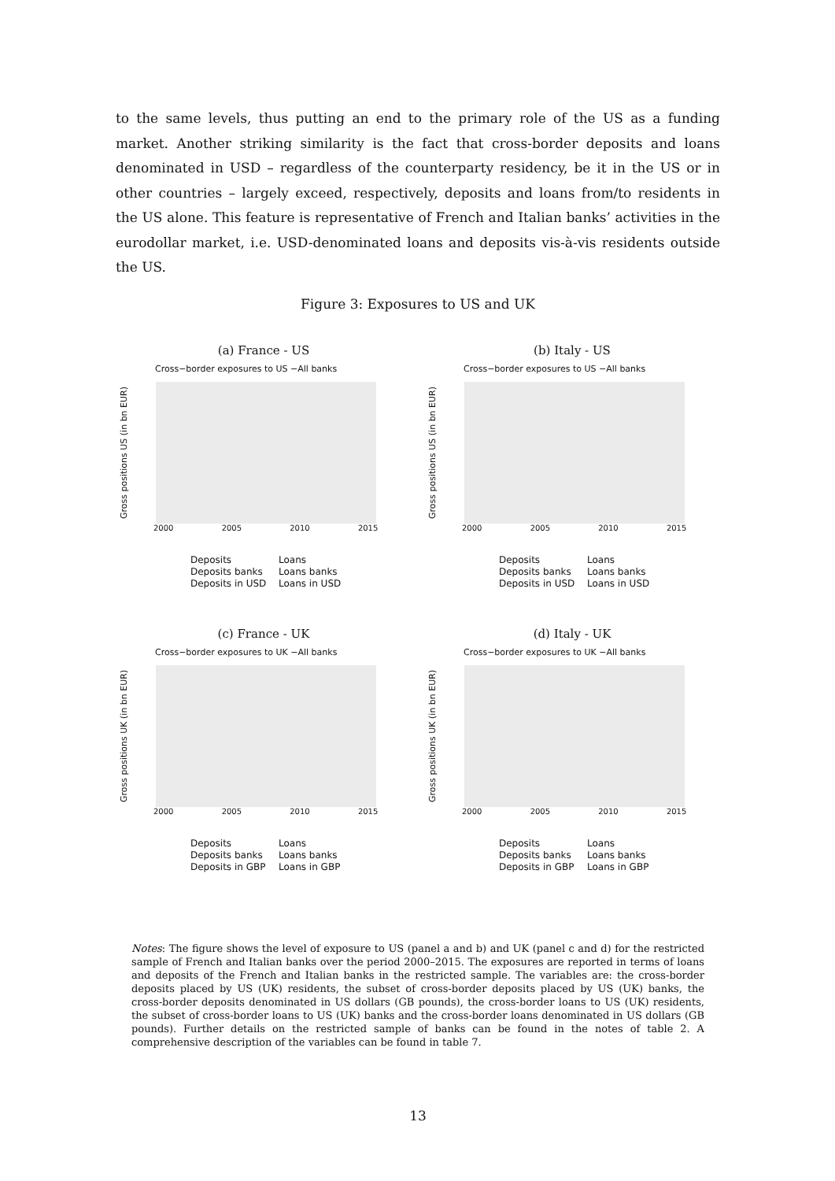to the same levels, thus putting an end to the primary role of the US as a funding market. Another striking similarity is the fact that cross-border deposits and loans denominated in USD – regardless of the counterparty residency, be it in the US or in other countries – largely exceed, respectively, deposits and loans from/to residents in the US alone. This feature is representative of French and Italian banks’ activities in the eurodollar market, i.e. USD-denominated loans and deposits vis-à-vis residents outside the US.
Figure 3: Exposures to US and UK
(a) France - US
Cross−border exposures to US −All banks
Gross positions US (in bn EUR)
2000 2005 2010 2015
Deposits Loans Deposits banks Loans banks Deposits in USD Loans in USD
(b) Italy - US
Cross−border exposures to US −All banks
Gross positions US (in bn EUR)
2000 2005 2010 2015
Deposits Loans Deposits banks Loans banks Deposits in USD Loans in USD
(c) France - UK
Cross−border exposures to UK −All banks
Gross positions UK (in bn EUR)
2000 2005 2010 2015
Deposits Loans Deposits banks Loans banks Deposits in GBP Loans in GBP
(d) Italy - UK
Cross−border exposures to UK −All banks
Gross positions UK (in bn EUR)
2000 2005 2010 2015
Deposits Loans Deposits banks Loans banks Deposits in GBP Loans in GBP
Notes: The figure shows the level of exposure to US (panel a and b) and UK (panel c and d) for the restricted sample of French and Italian banks over the period 2000–2015. The exposures are reported in terms of loans and deposits of the French and Italian banks in the restricted sample. The variables are: the cross-border deposits placed by US (UK) residents, the subset of cross-border deposits placed by US (UK) banks, the cross-border deposits denominated in US dollars (GB pounds), the cross-border loans to US (UK) residents, the subset of cross-border loans to US (UK) banks and the cross-border loans denominated in US dollars (GB pounds). Further details on the restricted sample of banks can be found in the notes of table 2. A comprehensive description of the variables can be found in table 7.
13